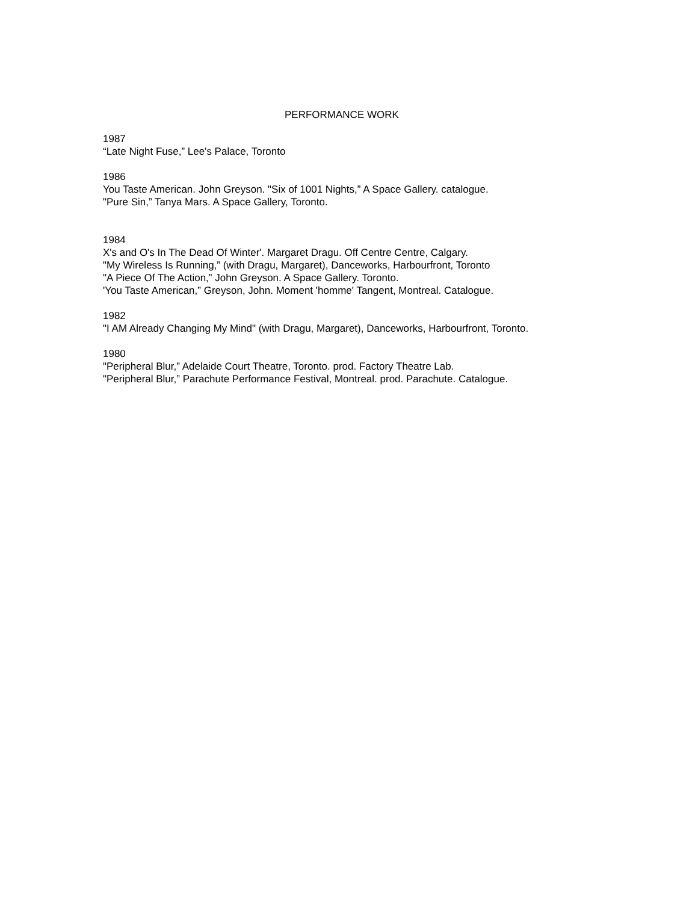PERFORMANCE WORK
1987
“Late Night Fuse,” Lee's Palace, Toronto
1986
You Taste American. John Greyson. "Six of 1001 Nights,” A Space Gallery. catalogue.
"Pure Sin,” Tanya Mars. A Space Gallery, Toronto.
1984
X's and O's In The Dead Of Winter'. Margaret Dragu. Off Centre Centre, Calgary.
"My Wireless Is Running,” (with Dragu, Margaret), Danceworks, Harbourfront, Toronto
"A Piece Of The Action,” John Greyson. A Space Gallery. Toronto.
'You Taste American,” Greyson, John. Moment 'homme' Tangent, Montreal. Catalogue.
1982
"I AM Already Changing My Mind" (with Dragu, Margaret), Danceworks, Harbourfront, Toronto.
1980
"Peripheral Blur,” Adelaide Court Theatre, Toronto. prod. Factory Theatre Lab.
"Peripheral Blur,” Parachute Performance Festival, Montreal. prod. Parachute. Catalogue.